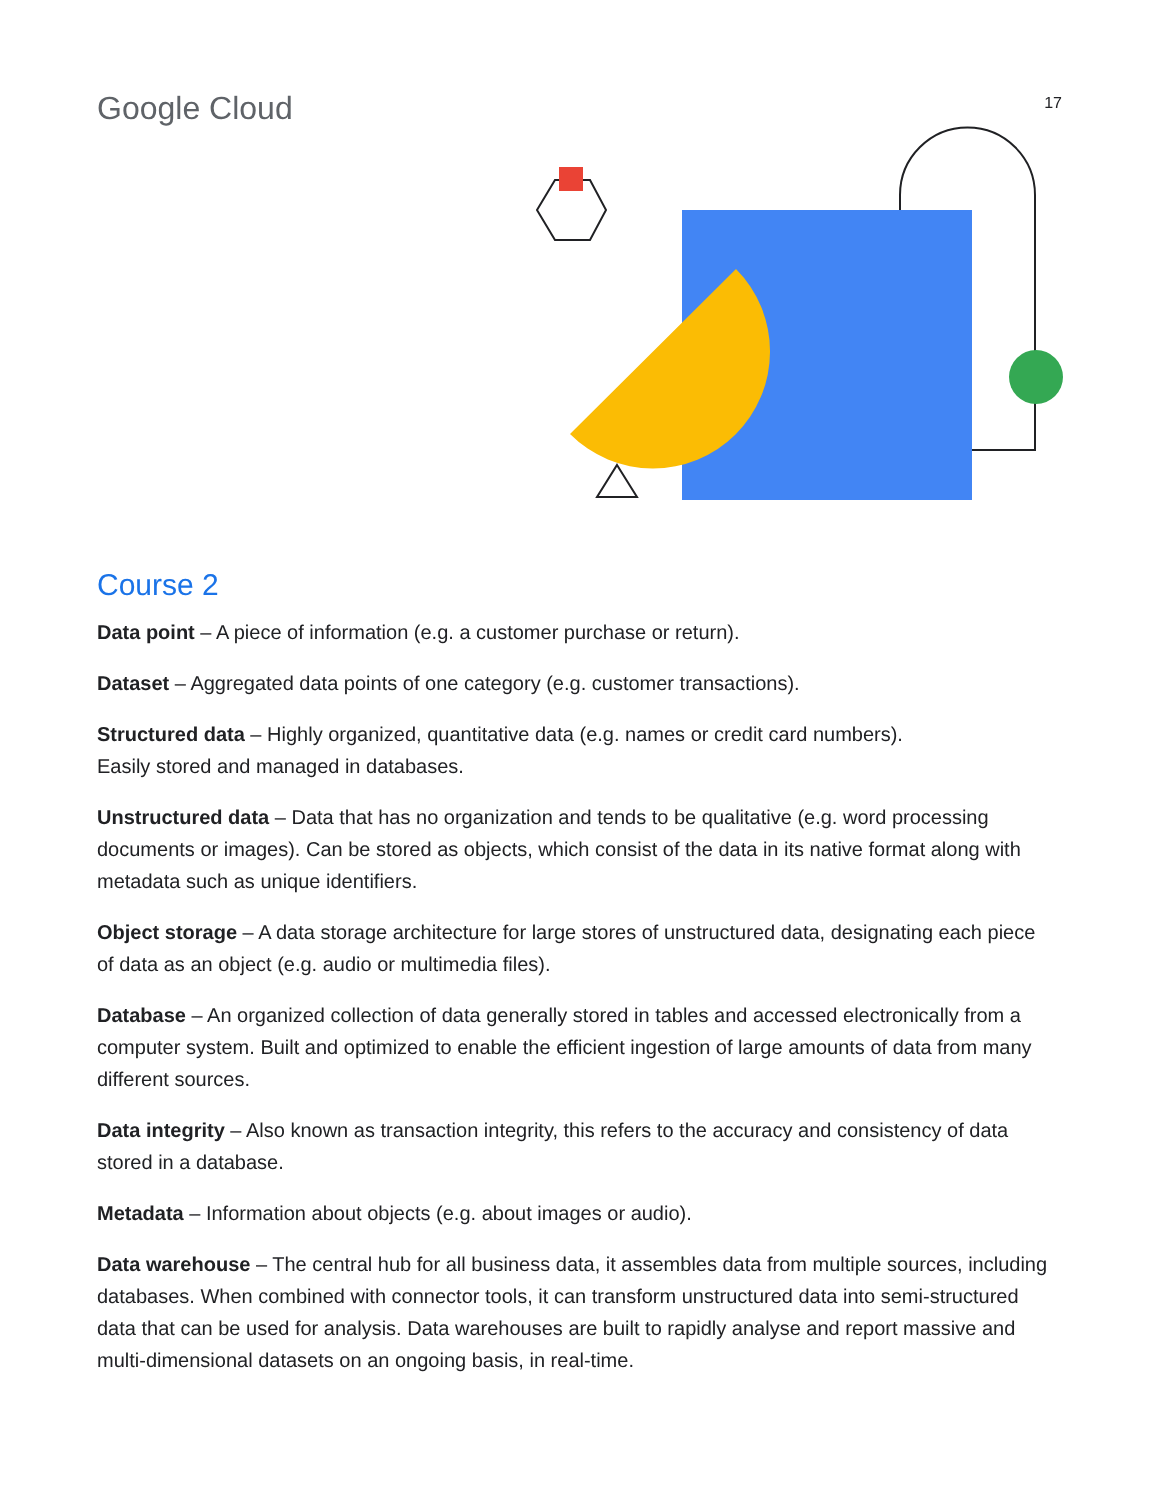Google Cloud
17
Course 2
Data point – A piece of information (e.g. a customer purchase or return).
Dataset – Aggregated data points of one category (e.g. customer transactions).
Structured data – Highly organized, quantitative data (e.g. names or credit card numbers).
Easily stored and managed in databases.
Unstructured data – Data that has no organization and tends to be qualitative (e.g. word processing documents or images). Can be stored as objects, which consist of the data in its native format along with metadata such as unique identifiers.
Object storage – A data storage architecture for large stores of unstructured data, designating each piece of data as an object (e.g. audio or multimedia files).
Database – An organized collection of data generally stored in tables and accessed electronically from a computer system. Built and optimized to enable the efficient ingestion of large amounts of data from many different sources.
Data integrity – Also known as transaction integrity, this refers to the accuracy and consistency of data stored in a database.
Metadata – Information about objects (e.g. about images or audio).
Data warehouse – The central hub for all business data, it assembles data from multiple sources, including databases. When combined with connector tools, it can transform unstructured data into semi-structured data that can be used for analysis. Data warehouses are built to rapidly analyse and report massive and multi-dimensional datasets on an ongoing basis, in real-time.